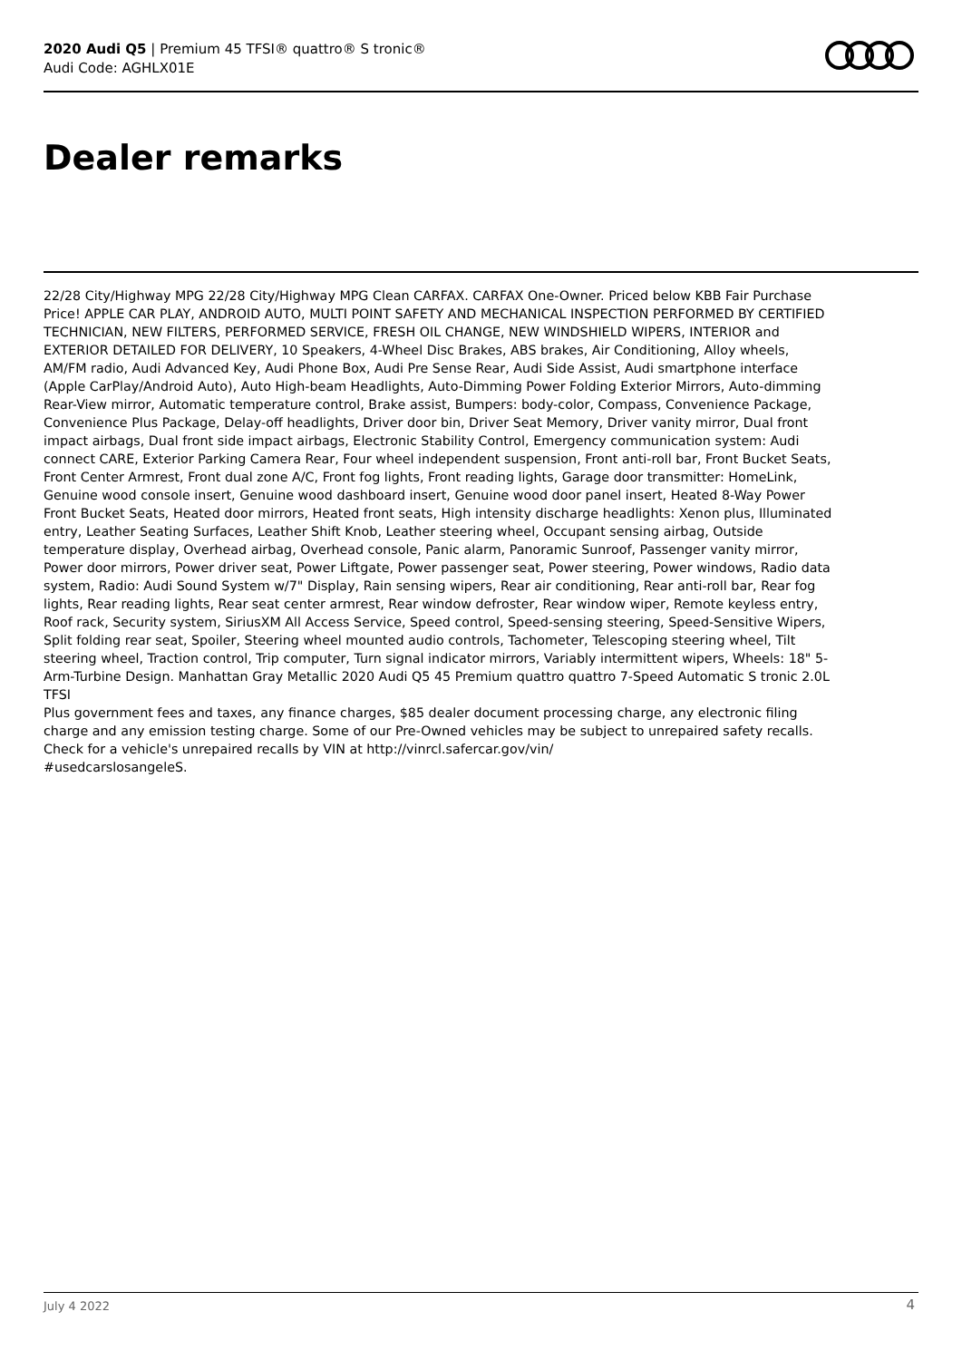2020 Audi Q5 | Premium 45 TFSI® quattro® S tronic®
Audi Code: AGHLX01E
Dealer remarks
22/28 City/Highway MPG 22/28 City/Highway MPG Clean CARFAX. CARFAX One-Owner. Priced below KBB Fair Purchase Price! APPLE CAR PLAY, ANDROID AUTO, MULTI POINT SAFETY AND MECHANICAL INSPECTION PERFORMED BY CERTIFIED TECHNICIAN, NEW FILTERS, PERFORMED SERVICE, FRESH OIL CHANGE, NEW WINDSHIELD WIPERS, INTERIOR and EXTERIOR DETAILED FOR DELIVERY, 10 Speakers, 4-Wheel Disc Brakes, ABS brakes, Air Conditioning, Alloy wheels, AM/FM radio, Audi Advanced Key, Audi Phone Box, Audi Pre Sense Rear, Audi Side Assist, Audi smartphone interface (Apple CarPlay/Android Auto), Auto High-beam Headlights, Auto-Dimming Power Folding Exterior Mirrors, Auto-dimming Rear-View mirror, Automatic temperature control, Brake assist, Bumpers: body-color, Compass, Convenience Package, Convenience Plus Package, Delay-off headlights, Driver door bin, Driver Seat Memory, Driver vanity mirror, Dual front impact airbags, Dual front side impact airbags, Electronic Stability Control, Emergency communication system: Audi connect CARE, Exterior Parking Camera Rear, Four wheel independent suspension, Front anti-roll bar, Front Bucket Seats, Front Center Armrest, Front dual zone A/C, Front fog lights, Front reading lights, Garage door transmitter: HomeLink, Genuine wood console insert, Genuine wood dashboard insert, Genuine wood door panel insert, Heated 8-Way Power Front Bucket Seats, Heated door mirrors, Heated front seats, High intensity discharge headlights: Xenon plus, Illuminated entry, Leather Seating Surfaces, Leather Shift Knob, Leather steering wheel, Occupant sensing airbag, Outside temperature display, Overhead airbag, Overhead console, Panic alarm, Panoramic Sunroof, Passenger vanity mirror, Power door mirrors, Power driver seat, Power Liftgate, Power passenger seat, Power steering, Power windows, Radio data system, Radio: Audi Sound System w/7" Display, Rain sensing wipers, Rear air conditioning, Rear anti-roll bar, Rear fog lights, Rear reading lights, Rear seat center armrest, Rear window defroster, Rear window wiper, Remote keyless entry, Roof rack, Security system, SiriusXM All Access Service, Speed control, Speed-sensing steering, Speed-Sensitive Wipers, Split folding rear seat, Spoiler, Steering wheel mounted audio controls, Tachometer, Telescoping steering wheel, Tilt steering wheel, Traction control, Trip computer, Turn signal indicator mirrors, Variably intermittent wipers, Wheels: 18" 5-Arm-Turbine Design. Manhattan Gray Metallic 2020 Audi Q5 45 Premium quattro quattro 7-Speed Automatic S tronic 2.0L TFSI
Plus government fees and taxes, any finance charges, $85 dealer document processing charge, any electronic filing charge and any emission testing charge. Some of our Pre-Owned vehicles may be subject to unrepaired safety recalls. Check for a vehicle's unrepaired recalls by VIN at http://vinrcl.safercar.gov/vin/
#usedcarslosangeleS.
July 4 2022 4